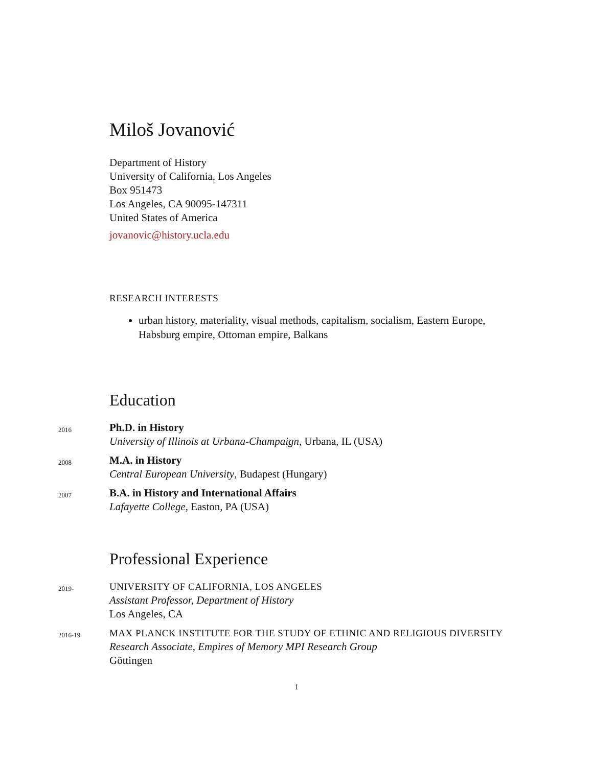Miloš Jovanović
Department of History
University of California, Los Angeles
Box 951473
Los Angeles, CA 90095-147311
United States of America
jovanovic@history.ucla.edu
RESEARCH INTERESTS
urban history, materiality, visual methods, capitalism, socialism, Eastern Europe, Habsburg empire, Ottoman empire, Balkans
Education
2016
Ph.D. in History
University of Illinois at Urbana-Champaign, Urbana, IL (USA)
2008
M.A. in History
Central European University, Budapest (Hungary)
2007
B.A. in History and International Affairs
Lafayette College, Easton, PA (USA)
Professional Experience
2019-
UNIVERSITY OF CALIFORNIA, LOS ANGELES
Assistant Professor, Department of History
Los Angeles, CA
2016-19
MAX PLANCK INSTITUTE FOR THE STUDY OF ETHNIC AND RELIGIOUS DIVERSITY
Research Associate, Empires of Memory MPI Research Group
Göttingen
1